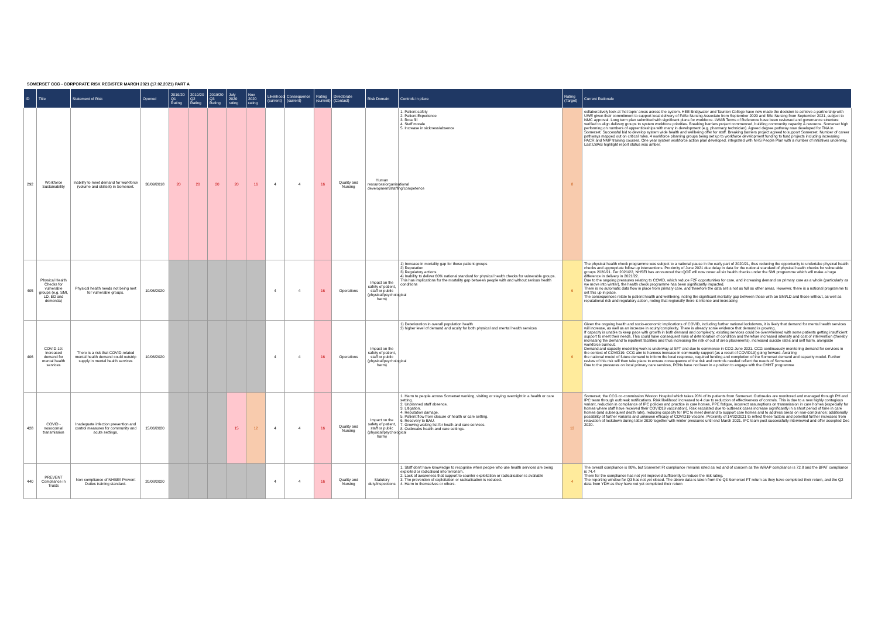SOMERSET CCG - CORPORATE RISK REGISTER MARCH 2021 (17.02.2021) PART A
| ID | Title | Statement of Risk | Opened | 2019/20 Q1 Rating | 2019/20 Q2 Rating | 2019/20 Q3 Rating | July 2020 rating | Nov 2020 rating | Likelihood (current) | Consequence (current) | Rating (current) | Directorate (Contact) | Risk Domain | Controls in place | Rating (Target) | Current Rationale |
| --- | --- | --- | --- | --- | --- | --- | --- | --- | --- | --- | --- | --- | --- | --- | --- | --- |
| 292 | Workforce Sustainability | Inability to meet demand for workforce (volume and skillset) in Somerset. | 30/09/2018 | 20 | 20 | 20 | 20 | 16 | 4 | 4 | 16 | Quality and Nursing | Human resources/organisational development/staffing/competence | 1. Patient safety 2. Patient Experience 3. Rota fill 4. Staff morale 5. Increase in sickness/absence | 8 | collaboratively look at 'hot topic' areas across the system. HEE Bridgwater and Taunton College have now made the decision to achieve a partnership with UWE given their commitment to support local delivery of FdSc Nursing Associate from September 2020 and BSc Nursing from September 2021, subject to NMC approval. Long term plan submitted with significant plans for workforce. LWAB Terms of Reference have been reviewed and governance structure verified to align delivery groups to system workforce priorities. Breaking barriers project commenced, building community capacity & resource. Somerset high performing on numbers of apprenticeships with many in development (e.g. pharmacy technician). Agreed degree pathway now developed for TNA in Somerset. Successful bid to develop system wide health and wellbeing offer for staff. Breaking barriers project agreed to support Somerset. Number of career pathways mapped out on critical roles. 4 workforce planning groups being set up to workforce development funding to fund projects including increasing PACR and NMP training courses. One year system workforce action plan developed, integrated with NHS People Plan with a number of initiatives underway. Last LWAB highlight report status was amber. |
| 405 | Physical Health Checks for vulnerable groups (e.g. SMI, LD, ED and dementia) | Physical health needs not being met for vulnerable groups. | 10/06/2020 | | | | | | 4 | 4 | 16 | Operations | Impact on the safety of patient, staff or public (physical/psychological harm) | 1) Increase in mortality gap for these patient groups 2) Reputation 3) Regulatory actions 4) Inability to deliver 60% national standard for physical health checks for vulnerable groups. This has implications for the mortality gap between people with and without serious health conditions | 6 | The physical health check programme was subject to a national pause in the early part of 2020/21, thus reducing the opportunity to undertake physical health checks and appropriate follow up interventions. Proximity of June 2021 due delay in data for the national standard of physical health checks for vulnerable groups 2020/21. For 2021/22, NHSEI has announced that QOF will now cover all six health checks under the SMI programme which will make a huge difference in delivery in 2021/22. Due to the ongoing pressures relating to COVID, which reduce F2F opportunities for care, and increasing demand on primary care as a whole (particularly as we move into winter), the health check programme has been significantly impacted. There is no automatic data flow in place from primary care, and therefore the data set is not as full as other areas. However, there is a national programme to set this up in place. The consequences relate to patient health and wellbeing, noting the significant mortality gap between those with an SMI/LD and those without, as well as reputational risk and regulatory action, noting that regionally there is intense and increasing |
| 406 | COVID-19: Increased demand for mental health services | There is a risk that COVID-related mental health demand could outstrip supply in mental health services | 10/06/2020 | | | | | | 4 | 4 | 16 | Operations | Impact on the safety of patient, staff or public (physical/psychological harm) | 1) Deterioration in overall population health 2) higher level of demand and acuity for both physical and mental health services | 6 | Given the ongoing health and socio-economic implications of COVID, including further national lockdowns, it is likely that demand for mental health services will increase, as well as an increase in acuity/complexity. There is already some evidence that demand is growing. If capacity is unable to keep pace with growth in both demand and complexity, existing services could be overwhelmed with some patients getting insufficient support to meet their needs. This could have consequent risks of deterioration of condition and therefore increased intensity and cost of intervention (thereby increasing the demand to inpatient facilities and thus increasing the risk of out of area placements), increased suicide rates and self harm, alongside workforce burnout. Demand and capacity modelling work is underway at SFT and due to commence in CCG June 2021. CCG continuously monitoring demand for services in the context of COVID19. CCG aim to harness increase in community support (as a result of COVID19) going forward. Awaiting the national model of future demand to inform the local response, required funding and completion of the Somerset demand and capacity model. Further review of this risk will then take place to ensure consequence of the risk and controls needed reflect the needs of Somerset. Due to the pressures on local primary care services, PCNs have not been in a position to engage with the CMHT programme |
| 428 | COVID - nosocomial transmission | Inadequate infection prevention and control measures for community and acute settings. | 15/06/2020 | | | | 15 | 12 | 4 | 4 | 16 | Quality and Nursing | Impact on the safety of patient, staff or public (physical/psychological harm) | 1. Harm to people across Somerset working, visiting or staying overnight in a health or care setting. 2. Unplanned staff absence. 3. Litigation. 4. Reputation damage. 5. Patient flow from closure of health or care setting. 6. Recovery to BAU. 7. Growing waiting list for heath and care services. 8. Outbreaks health and care settings. | 12 | Somerset, the CCG co-commission Weston Hospital which takes 20% of its patients from Somerset. Outbreaks are monitored and managed through PH and IPC team through outbreak notifications. Risk likelihood increased to 4 due to reduction of effectiveness of controls. This is due to a new highly contagious variant, reduction in compliance of IPC policies and practice in care homes, PPE fatigue, incorrect assumptions on transmission in care homes (especially for homes where staff have received their COVID19 vaccination). Risk escalated due to outbreak cases increase significantly in a short period of time in care homes (and subsequent death rate), reducing capacity for IPC to meet demand to support care homes and to address areas on non-compliance; additionally possibility of further variants and unknown efficacy of COVID19 vaccine. Proximity of 14/02/2021 to reflect these factors and potential further increases from relaxation of lockdown during latter 2020 together with winter pressures until end March 2021. IPC team post successfully interviewed and offer accepted Dec 2020. |
| 440 | PREVENT Compliance in Trusts | Non compliance of NHSE/I Prevent Duties training standard. | 20/08/2020 | | | | | | 4 | 4 | 16 | Quality and Nursing | Statutory duty/inspections | 1. Staff don't have knowledge to recognise when people who use health services are being exploited or radicalised into terrorism. 2. Lack of awareness that support to counter exploitation or radicalisation is available 3. The prevention of exploitation or radicalisation is reduced. 4. Harm to themselves or others. | 4 | The overall compliance is 80%, but Somerset Ft compliance remains rated as red and of concern as the WRAP compliance is 72.8 and the BPAT compliance is 74.4 There for the compliance has not yet improved sufficiently to reduce the risk rating. The reporting window for Q3 has not yet closed. The above data is taken from the Q3 Somerset FT return as they have completed their return, and the Q2 data from YDH as they have not yet completed their return |